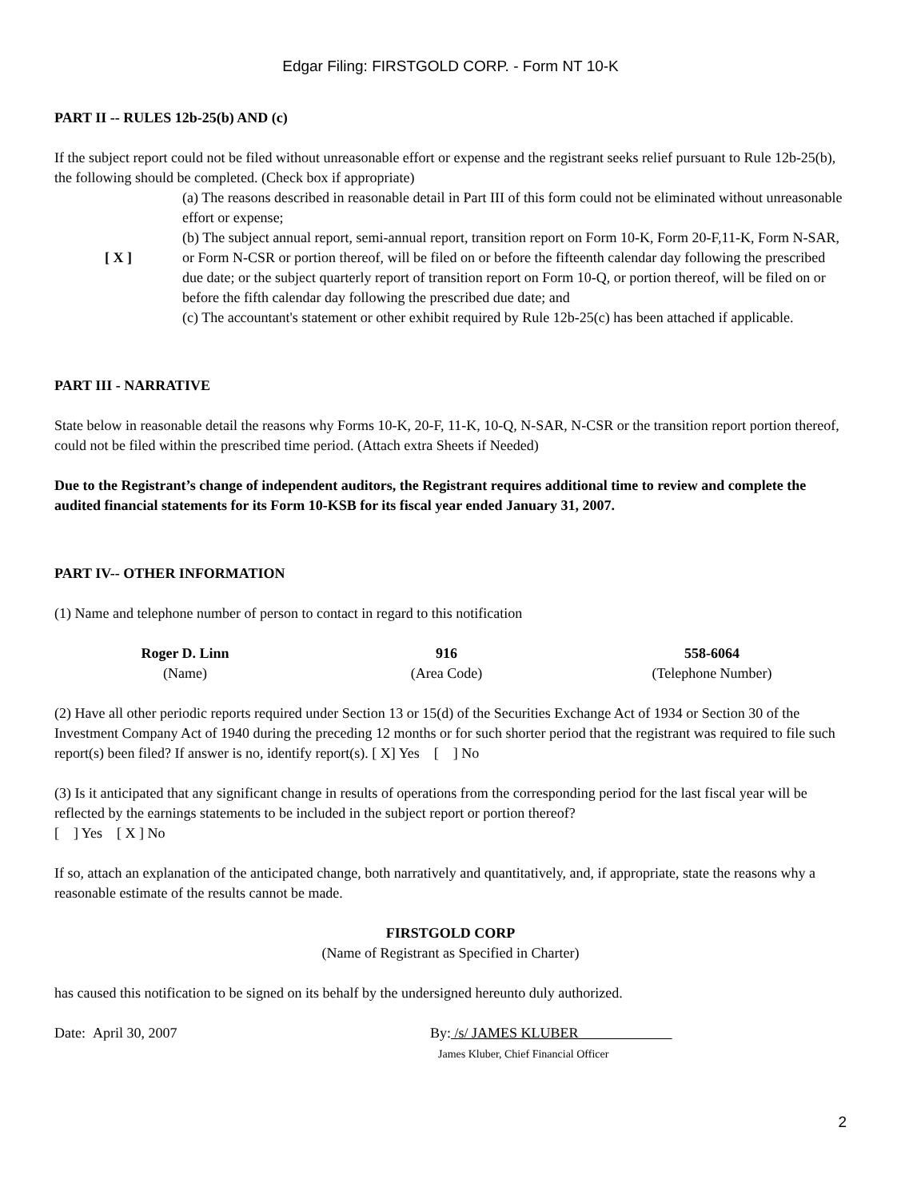Edgar Filing: FIRSTGOLD CORP. - Form NT 10-K
PART II -- RULES 12b-25(b) AND (c)
If the subject report could not be filed without unreasonable effort or expense and the registrant seeks relief pursuant to Rule 12b-25(b), the following should be completed. (Check box if appropriate)
| [ X ] | (a) The reasons described in reasonable detail in Part III of this form could not be eliminated without unreasonable effort or expense; (b) The subject annual report, semi-annual report, transition report on Form 10-K, Form 20-F,11-K, Form N-SAR, or Form N-CSR or portion thereof, will be filed on or before the fifteenth calendar day following the prescribed due date; or the subject quarterly report of transition report on Form 10-Q, or portion thereof, will be filed on or before the fifth calendar day following the prescribed due date; and (c) The accountant's statement or other exhibit required by Rule 12b-25(c) has been attached if applicable. |
PART III - NARRATIVE
State below in reasonable detail the reasons why Forms 10-K, 20-F, 11-K, 10-Q, N-SAR, N-CSR or the transition report portion thereof, could not be filed within the prescribed time period. (Attach extra Sheets if Needed)
Due to the Registrant’s change of independent auditors, the Registrant requires additional time to review and complete the audited financial statements for its Form 10-KSB for its fiscal year ended January 31, 2007.
PART IV-- OTHER INFORMATION
(1) Name and telephone number of person to contact in regard to this notification
| Roger D. Linn | 916 | 558-6064 |
| (Name) | (Area Code) | (Telephone Number) |
(2) Have all other periodic reports required under Section 13 or 15(d) of the Securities Exchange Act of 1934 or Section 30 of the Investment Company Act of 1940 during the preceding 12 months or for such shorter period that the registrant was required to file such report(s) been filed? If answer is no, identify report(s). [ X] Yes [ ] No
(3) Is it anticipated that any significant change in results of operations from the corresponding period for the last fiscal year will be reflected by the earnings statements to be included in the subject report or portion thereof?
[ ] Yes [ X ] No
If so, attach an explanation of the anticipated change, both narratively and quantitatively, and, if appropriate, state the reasons why a reasonable estimate of the results cannot be made.
FIRSTGOLD CORP
(Name of Registrant as Specified in Charter)
has caused this notification to be signed on its behalf by the undersigned hereunto duly authorized.
| Date: April 30, 2007 | By: /s/ JAMES KLUBER James Kluber, Chief Financial Officer |
2